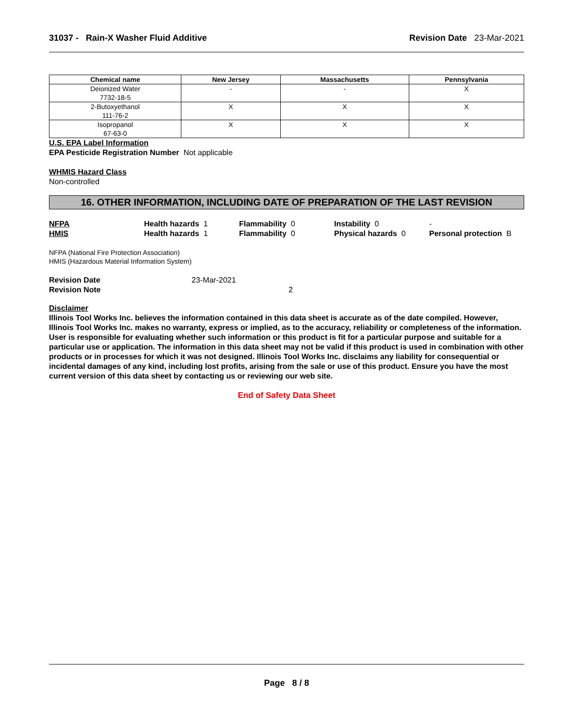31037 - Rain-X Washer Fluid Additive
Revision Date 23-Mar-2021
| Chemical name | New Jersey | Massachusetts | Pennsylvania |
| --- | --- | --- | --- |
| Deionized Water 7732-18-5 | - | - | X |
| 2-Butoxyethanol 111-76-2 | X | X | X |
| Isopropanol 67-63-0 | X | X | X |
U.S. EPA Label Information
EPA Pesticide Registration Number Not applicable
WHMIS Hazard Class
Non-controlled
16. OTHER INFORMATION, INCLUDING DATE OF PREPARATION OF THE LAST REVISION
NFPA
Health hazards 1
Flammability 0
Instability 0
-
HMIS
Health hazards 1
Flammability 0
Physical hazards 0
Personal protection B
NFPA (National Fire Protection Association)
HMIS (Hazardous Material Information System)
Revision Date 23-Mar-2021 Revision Note 2
Disclaimer
Illinois Tool Works Inc. believes the information contained in this data sheet is accurate as of the date compiled. However, Illinois Tool Works Inc. makes no warranty, express or implied, as to the accuracy, reliability or completeness of the information. User is responsible for evaluating whether such information or this product is fit for a particular purpose and suitable for a particular use or application. The information in this data sheet may not be valid if this product is used in combination with other products or in processes for which it was not designed. Illinois Tool Works Inc. disclaims any liability for consequential or incidental damages of any kind, including lost profits, arising from the sale or use of this product. Ensure you have the most current version of this data sheet by contacting us or reviewing our web site.
End of Safety Data Sheet
Page 8 / 8